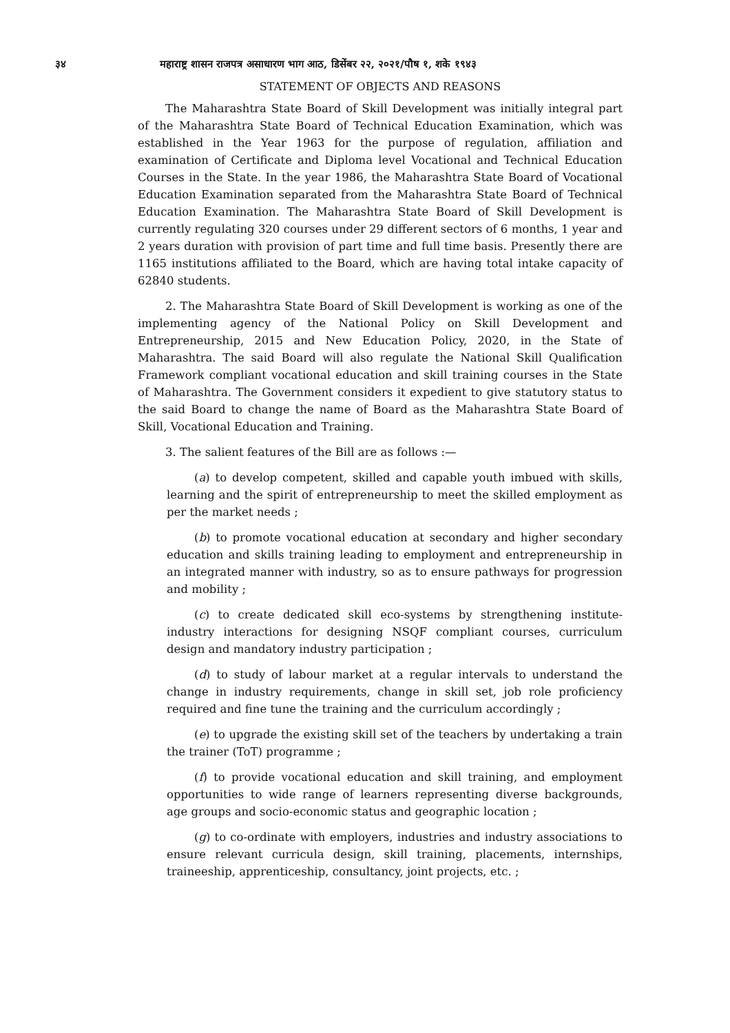३४ महाराष्ट्र शासन राजपत्र असाधारण भाग आठ, डिसेंबर २२, २०२१/पौष १, शके १९४३
STATEMENT OF OBJECTS AND REASONS
The Maharashtra State Board of Skill Development was initially integral part of the Maharashtra State Board of Technical Education Examination, which was established in the Year 1963 for the purpose of regulation, affiliation and examination of Certificate and Diploma level Vocational and Technical Education Courses in the State. In the year 1986, the Maharashtra State Board of Vocational Education Examination separated from the Maharashtra State Board of Technical Education Examination. The Maharashtra State Board of Skill Development is currently regulating 320 courses under 29 different sectors of 6 months, 1 year and 2 years duration with provision of part time and full time basis. Presently there are 1165 institutions affiliated to the Board, which are having total intake capacity of 62840 students.
2. The Maharashtra State Board of Skill Development is working as one of the implementing agency of the National Policy on Skill Development and Entrepreneurship, 2015 and New Education Policy, 2020, in the State of Maharashtra. The said Board will also regulate the National Skill Qualification Framework compliant vocational education and skill training courses in the State of Maharashtra. The Government considers it expedient to give statutory status to the said Board to change the name of Board as the Maharashtra State Board of Skill, Vocational Education and Training.
3. The salient features of the Bill are as follows :—
(a) to develop competent, skilled and capable youth imbued with skills, learning and the spirit of entrepreneurship to meet the skilled employment as per the market needs ;
(b) to promote vocational education at secondary and higher secondary education and skills training leading to employment and entrepreneurship in an integrated manner with industry, so as to ensure pathways for progression and mobility ;
(c) to create dedicated skill eco-systems by strengthening institute-industry interactions for designing NSQF compliant courses, curriculum design and mandatory industry participation ;
(d) to study of labour market at a regular intervals to understand the change in industry requirements, change in skill set, job role proficiency required and fine tune the training and the curriculum accordingly ;
(e) to upgrade the existing skill set of the teachers by undertaking a train the trainer (ToT) programme ;
(f) to provide vocational education and skill training, and employment opportunities to wide range of learners representing diverse backgrounds, age groups and socio-economic status and geographic location ;
(g) to co-ordinate with employers, industries and industry associations to ensure relevant curricula design, skill training, placements, internships, traineeship, apprenticeship, consultancy, joint projects, etc. ;